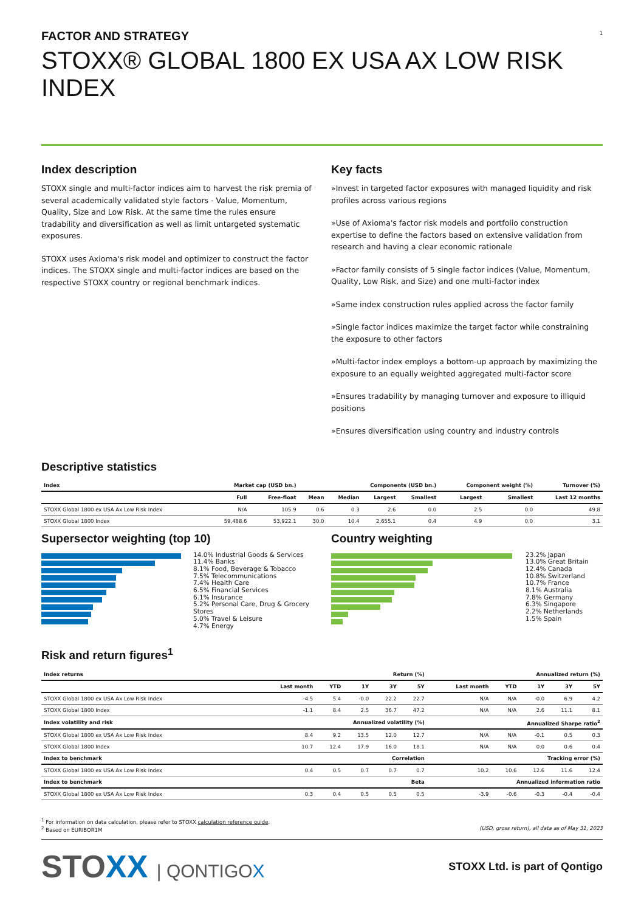1
FACTOR AND STRATEGY
STOXX® GLOBAL 1800 EX USA AX LOW RISK INDEX
Index description
STOXX single and multi-factor indices aim to harvest the risk premia of several academically validated style factors - Value, Momentum, Quality, Size and Low Risk. At the same time the rules ensure tradability and diversification as well as limit untargeted systematic exposures.
STOXX uses Axioma's risk model and optimizer to construct the factor indices. The STOXX single and multi-factor indices are based on the respective STOXX country or regional benchmark indices.
Key facts
»Invest in targeted factor exposures with managed liquidity and risk profiles across various regions
»Use of Axioma's factor risk models and portfolio construction expertise to define the factors based on extensive validation from research and having a clear economic rationale
»Factor family consists of 5 single factor indices (Value, Momentum, Quality, Low Risk, and Size) and one multi-factor index
»Same index construction rules applied across the factor family
»Single factor indices maximize the target factor while constraining the exposure to other factors
»Multi-factor index employs a bottom-up approach by maximizing the exposure to an equally weighted aggregated multi-factor score
»Ensures tradability by managing turnover and exposure to illiquid positions
»Ensures diversification using country and industry controls
Descriptive statistics
| Index | Market cap (USD bn.) | | Components (USD bn.) | | | | Component weight (%) | | Turnover (%) |
| --- | --- | --- | --- | --- | --- | --- | --- | --- | --- |
| | Full | Free-float | Mean | Median | Largest | Smallest | Largest | Smallest | Last 12 months |
| STOXX Global 1800 ex USA Ax Low Risk Index | N/A | 105.9 | 0.6 | 0.3 | 2.6 | 0.0 | 2.5 | 0.0 | 49.8 |
| STOXX Global 1800 Index | 59,488.6 | 53,922.1 | 30.0 | 10.4 | 2,655.1 | 0.4 | 4.9 | 0.0 | 3.1 |
Supersector weighting (top 10)
14.0% Industrial Goods & Services
11.4% Banks
8.1% Food, Beverage & Tobacco
7.5% Telecommunications
7.4% Health Care
6.5% Financial Services
6.1% Insurance
5.2% Personal Care, Drug & Grocery Stores
5.0% Travel & Leisure
4.7% Energy
Country weighting
23.2% Japan
13.0% Great Britain
12.4% Canada
10.8% Switzerland
10.7% France
8.1% Australia
7.8% Germany
6.3% Singapore
2.2% Netherlands
1.5% Spain
Risk and return figures<sup>1</sup>
| Index returns | Return (%) | | | | | Annualized return (%) | | | | |
| --- | --- | --- | --- | --- | --- | --- | --- | --- | --- | --- |
| | Last month | YTD | 1Y | 3Y | 5Y | Last month | YTD | 1Y | 3Y | 5Y |
| STOXX Global 1800 ex USA Ax Low Risk Index | -4.5 | 5.4 | -0.0 | 22.2 | 22.7 | N/A | N/A | -0.0 | 6.9 | 4.2 |
| STOXX Global 1800 Index | -1.1 | 8.4 | 2.5 | 36.7 | 47.2 | N/A | N/A | 2.6 | 11.1 | 8.1 |
| Index volatility and risk | Annualized volatility (%) | | | | | Annualized Sharpe ratio<sup>2</sup> | | | | |
| STOXX Global 1800 ex USA Ax Low Risk Index | 8.4 | 9.2 | 13.5 | 12.0 | 12.7 | N/A | N/A | -0.1 | 0.5 | 0.3 |
| STOXX Global 1800 Index | 10.7 | 12.4 | 17.9 | 16.0 | 18.1 | N/A | N/A | 0.0 | 0.6 | 0.4 |
| Index to benchmark | Correlation | | | | | Tracking error (%) | | | | |
| STOXX Global 1800 ex USA Ax Low Risk Index | 0.4 | 0.5 | 0.7 | 0.7 | 0.7 | 10.2 | 10.6 | 12.6 | 11.6 | 12.4 |
| Index to benchmark | Beta | | | | | Annualized information ratio | | | | |
| STOXX Global 1800 ex USA Ax Low Risk Index | 0.3 | 0.4 | 0.5 | 0.5 | 0.5 | -3.9 | -0.6 | -0.3 | -0.4 | -0.4 |
<sup>1</sup> For information on data calculation, please refer to STOXX calculation reference guide.
<sup>2</sup> Based on EURIBOR1M (USD, gross return), all data as of May 31, 2023
STOXX | QONTIGOX
STOXX Ltd. is part of Qontigo